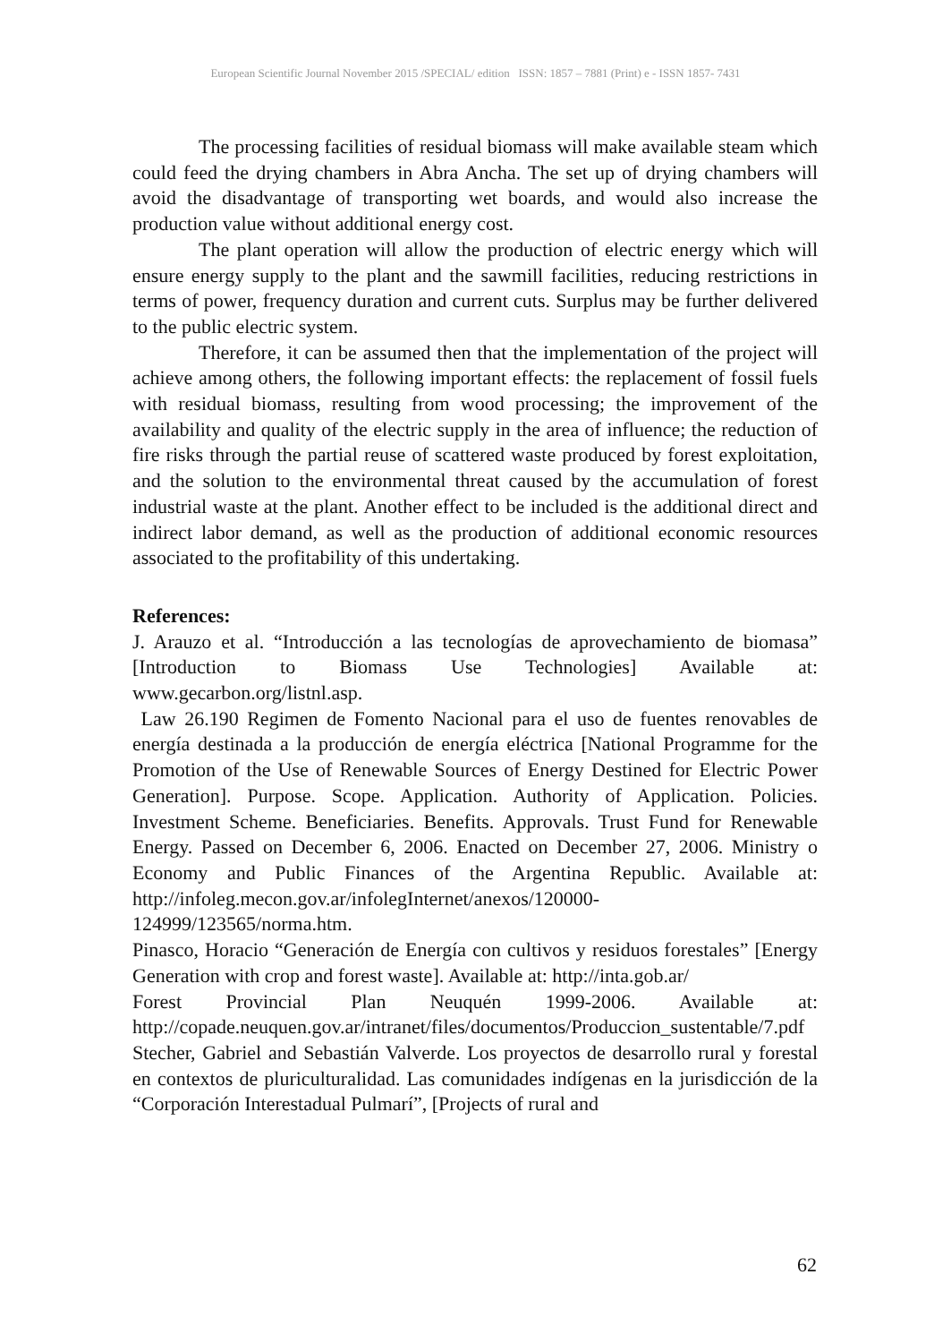European Scientific Journal November 2015 /SPECIAL/ edition ISSN: 1857 – 7881 (Print) e - ISSN 1857- 7431
The processing facilities of residual biomass will make available steam which could feed the drying chambers in Abra Ancha. The set up of drying chambers will avoid the disadvantage of transporting wet boards, and would also increase the production value without additional energy cost.
The plant operation will allow the production of electric energy which will ensure energy supply to the plant and the sawmill facilities, reducing restrictions in terms of power, frequency duration and current cuts. Surplus may be further delivered to the public electric system.
Therefore, it can be assumed then that the implementation of the project will achieve among others, the following important effects: the replacement of fossil fuels with residual biomass, resulting from wood processing; the improvement of the availability and quality of the electric supply in the area of influence; the reduction of fire risks through the partial reuse of scattered waste produced by forest exploitation, and the solution to the environmental threat caused by the accumulation of forest industrial waste at the plant. Another effect to be included is the additional direct and indirect labor demand, as well as the production of additional economic resources associated to the profitability of this undertaking.
References:
J. Arauzo et al. “Introducción a las tecnologías de aprovechamiento de biomasa” [Introduction to Biomass Use Technologies] Available at: www.gecarbon.org/listnl.asp.
Law 26.190 Regimen de Fomento Nacional para el uso de fuentes renovables de energía destinada a la producción de energía eléctrica [National Programme for the Promotion of the Use of Renewable Sources of Energy Destined for Electric Power Generation]. Purpose. Scope. Application. Authority of Application. Policies. Investment Scheme. Beneficiaries. Benefits. Approvals. Trust Fund for Renewable Energy. Passed on December 6, 2006. Enacted on December 27, 2006. Ministry o Economy and Public Finances of the Argentina Republic. Available at: http://infoleg.mecon.gov.ar/infolegInternet/anexos/120000-124999/123565/norma.htm.
Pinasco, Horacio “Generación de Energía con cultivos y residuos forestales” [Energy Generation with crop and forest waste]. Available at: http://inta.gob.ar/
Forest Provincial Plan Neuquén 1999-2006. Available at: http://copade.neuquen.gov.ar/intranet/files/documentos/Produccion_sustentable/7.pdf
Stecher, Gabriel and Sebastián Valverde. Los proyectos de desarrollo rural y forestal en contextos de pluriculturalidad. Las comunidades indígenas en la jurisdicción de la “Corporación Interestadual Pulmarí”, [Projects of rural and
62